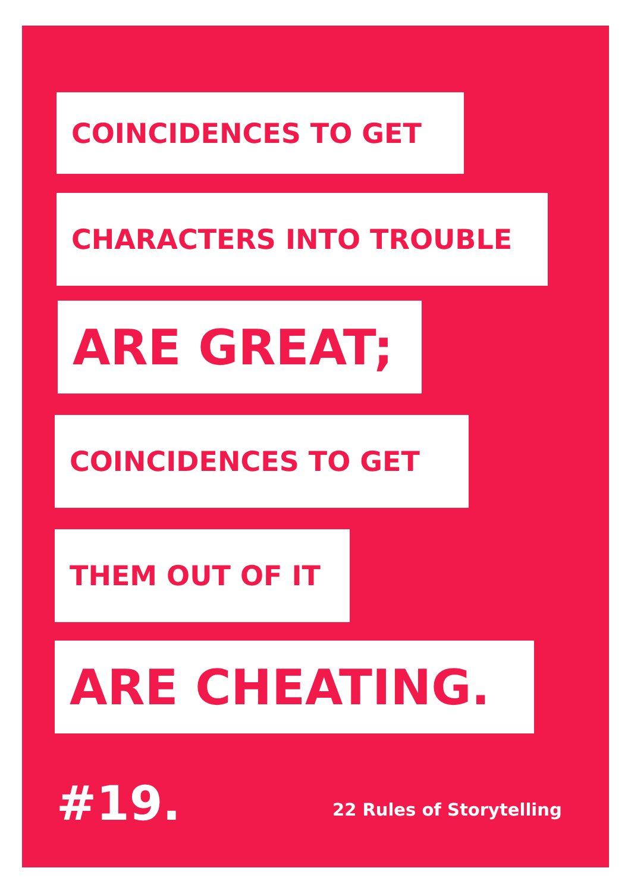COINCIDENCES TO GET
CHARACTERS INTO TROUBLE
ARE GREAT;
COINCIDENCES TO GET
THEM OUT OF IT
ARE CHEATING.
#19. 22 Rules of Storytelling